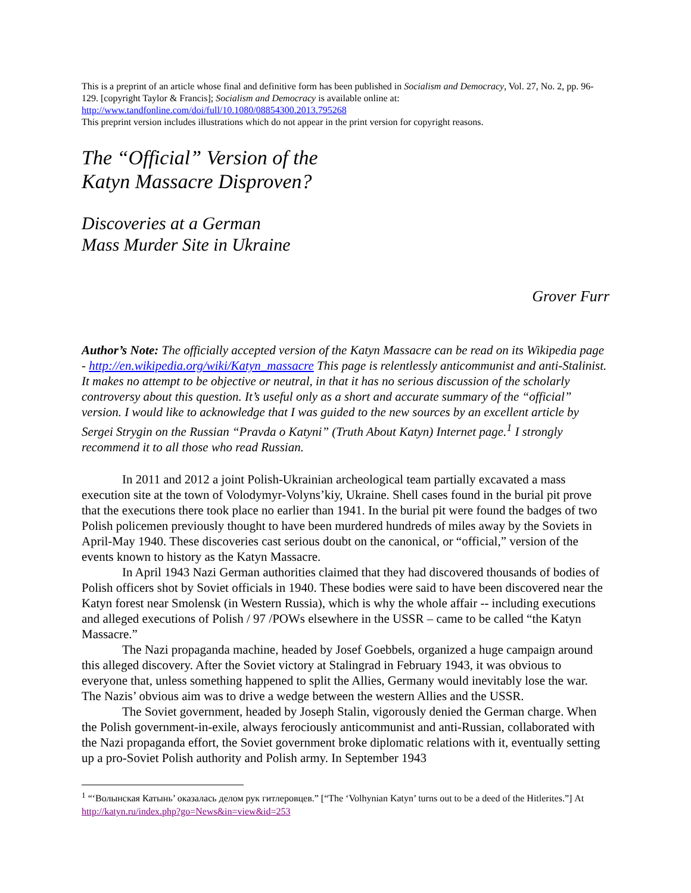This is a preprint of an article whose final and definitive form has been published in Socialism and Democracy, Vol. 27, No. 2, pp. 96-129. [copyright Taylor & Francis]; Socialism and Democracy is available online at:
http://www.tandfonline.com/doi/full/10.1080/08854300.2013.795268
This preprint version includes illustrations which do not appear in the print version for copyright reasons.
The “Official” Version of the
Katyn Massacre Disproven?
Discoveries at a German
Mass Murder Site in Ukraine
Grover Furr
Author’s Note: The officially accepted version of the Katyn Massacre can be read on its Wikipedia page - http://en.wikipedia.org/wiki/Katyn_massacre This page is relentlessly anticommunist and anti-Stalinist. It makes no attempt to be objective or neutral, in that it has no serious discussion of the scholarly controversy about this question. It’s useful only as a short and accurate summary of the “official” version. I would like to acknowledge that I was guided to the new sources by an excellent article by Sergei Strygin on the Russian “Pravda o Katyni” (Truth About Katyn) Internet page.<sup>1</sup> I strongly recommend it to all those who read Russian.
In 2011 and 2012 a joint Polish-Ukrainian archeological team partially excavated a mass execution site at the town of Volodymyr-Volyns’kiy, Ukraine. Shell cases found in the burial pit prove that the executions there took place no earlier than 1941. In the burial pit were found the badges of two Polish policemen previously thought to have been murdered hundreds of miles away by the Soviets in April-May 1940. These discoveries cast serious doubt on the canonical, or “official,” version of the events known to history as the Katyn Massacre.
In April 1943 Nazi German authorities claimed that they had discovered thousands of bodies of Polish officers shot by Soviet officials in 1940. These bodies were said to have been discovered near the Katyn forest near Smolensk (in Western Russia), which is why the whole affair -- including executions and alleged executions of Polish / 97 /POWs elsewhere in the USSR – came to be called “the Katyn Massacre.”
The Nazi propaganda machine, headed by Josef Goebbels, organized a huge campaign around this alleged discovery. After the Soviet victory at Stalingrad in February 1943, it was obvious to everyone that, unless something happened to split the Allies, Germany would inevitably lose the war. The Nazis’ obvious aim was to drive a wedge between the western Allies and the USSR.
The Soviet government, headed by Joseph Stalin, vigorously denied the German charge. When the Polish government-in-exile, always ferociously anticommunist and anti-Russian, collaborated with the Nazi propaganda effort, the Soviet government broke diplomatic relations with it, eventually setting up a pro-Soviet Polish authority and Polish army. In September 1943
<sup>1</sup> “‘Волынская Катынь’ оказалась делом рук гитлеровцев.” [“The ‘Volhynian Katyn’ turns out to be a deed of the Hitlerites.”] At http://katyn.ru/index.php?go=News&in=view&id=253